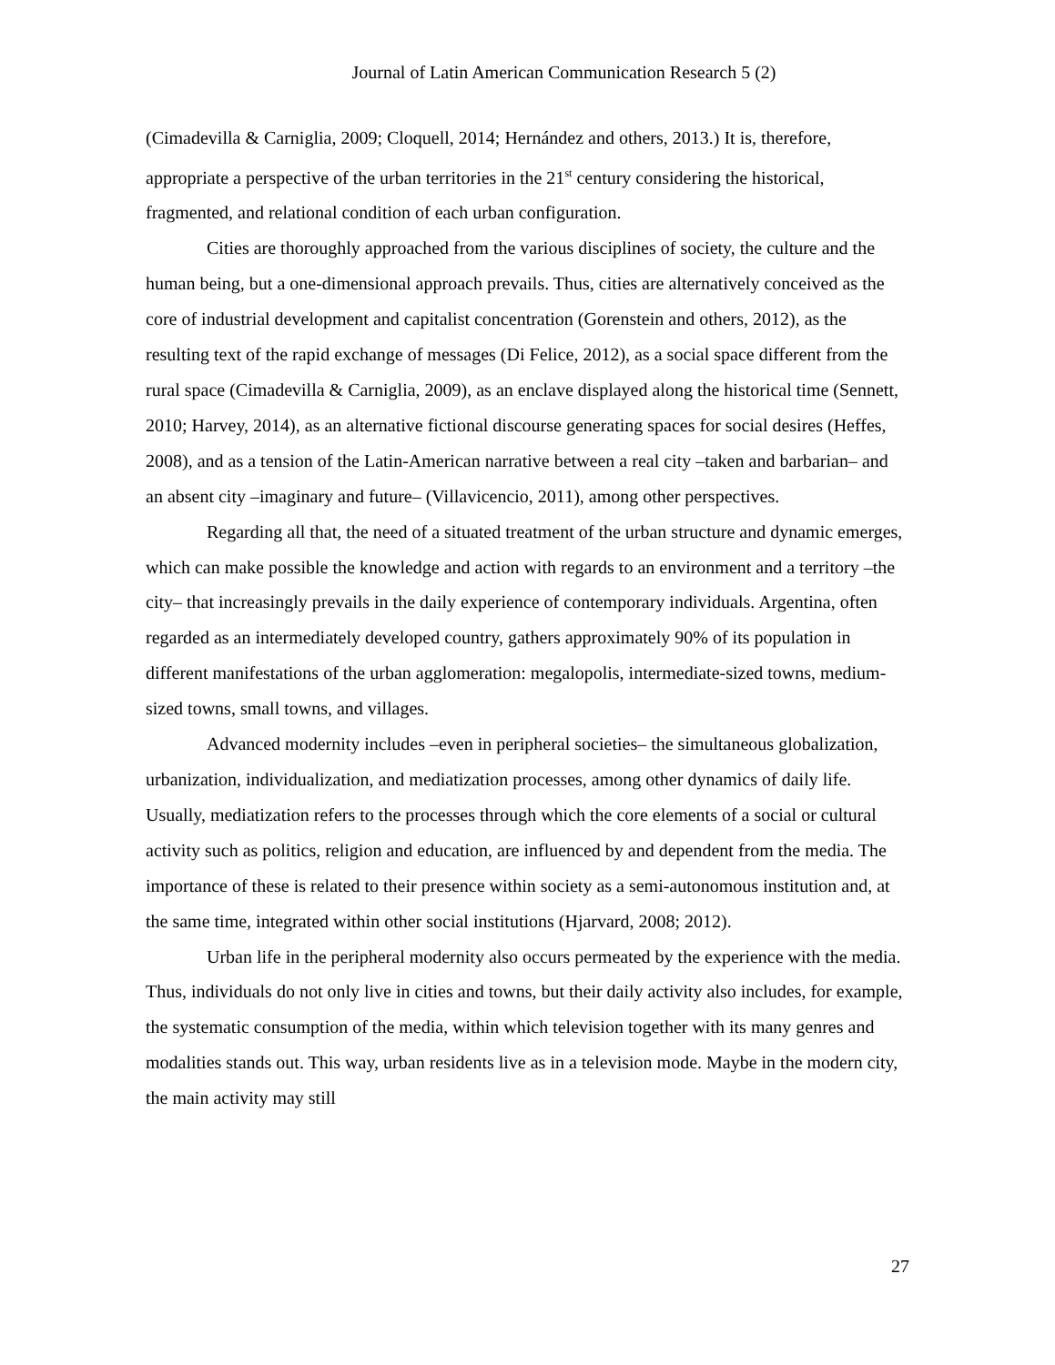Journal of Latin American Communication Research 5 (2)
(Cimadevilla & Carniglia, 2009; Cloquell, 2014; Hernández and others, 2013.) It is, therefore, appropriate a perspective of the urban territories in the 21<sup>st</sup> century considering the historical, fragmented, and relational condition of each urban configuration.
Cities are thoroughly approached from the various disciplines of society, the culture and the human being, but a one-dimensional approach prevails. Thus, cities are alternatively conceived as the core of industrial development and capitalist concentration (Gorenstein and others, 2012), as the resulting text of the rapid exchange of messages (Di Felice, 2012), as a social space different from the rural space (Cimadevilla & Carniglia, 2009), as an enclave displayed along the historical time (Sennett, 2010; Harvey, 2014), as an alternative fictional discourse generating spaces for social desires (Heffes, 2008), and as a tension of the Latin-American narrative between a real city –taken and barbarian– and an absent city –imaginary and future– (Villavicencio, 2011), among other perspectives.
Regarding all that, the need of a situated treatment of the urban structure and dynamic emerges, which can make possible the knowledge and action with regards to an environment and a territory –the city– that increasingly prevails in the daily experience of contemporary individuals. Argentina, often regarded as an intermediately developed country, gathers approximately 90% of its population in different manifestations of the urban agglomeration: megalopolis, intermediate-sized towns, medium-sized towns, small towns, and villages.
Advanced modernity includes –even in peripheral societies– the simultaneous globalization, urbanization, individualization, and mediatization processes, among other dynamics of daily life. Usually, mediatization refers to the processes through which the core elements of a social or cultural activity such as politics, religion and education, are influenced by and dependent from the media. The importance of these is related to their presence within society as a semi-autonomous institution and, at the same time, integrated within other social institutions (Hjarvard, 2008; 2012).
Urban life in the peripheral modernity also occurs permeated by the experience with the media. Thus, individuals do not only live in cities and towns, but their daily activity also includes, for example, the systematic consumption of the media, within which television together with its many genres and modalities stands out. This way, urban residents live as in a television mode. Maybe in the modern city, the main activity may still
27